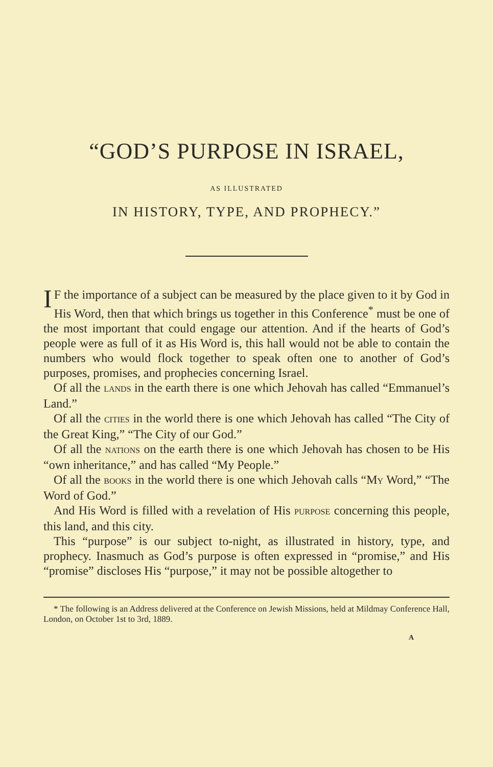“GOD’S PURPOSE IN ISRAEL,
AS ILLUSTRATED
IN HISTORY, TYPE, AND PROPHECY.”
IF the importance of a subject can be measured by the place given to it by God in His Word, then that which brings us together in this Conference<sup>*</sup> must be one of the most important that could engage our attention. And if the hearts of God’s people were as full of it as His Word is, this hall would not be able to contain the numbers who would flock together to speak often one to another of God’s purposes, promises, and prophecies concerning Israel.
Of all the LANDS in the earth there is one which Jehovah has called “Emmanuel’s Land.”
Of all the CITIES in the world there is one which Jehovah has called “The City of the Great King,” “The City of our God.”
Of all the NATIONS on the earth there is one which Jehovah has chosen to be His “own inheritance,” and has called “My People.”
Of all the BOOKS in the world there is one which Jehovah calls “MY Word,” “The Word of God.”
And His Word is filled with a revelation of His PURPOSE concerning this people, this land, and this city.
This “purpose” is our subject to-night, as illustrated in history, type, and prophecy. Inasmuch as God’s purpose is often expressed in “promise,” and His “promise” discloses His “purpose,” it may not be possible altogether to
* The following is an Address delivered at the Conference on Jewish Missions, held at Mildmay Conference Hall, London, on October 1st to 3rd, 1889.
A